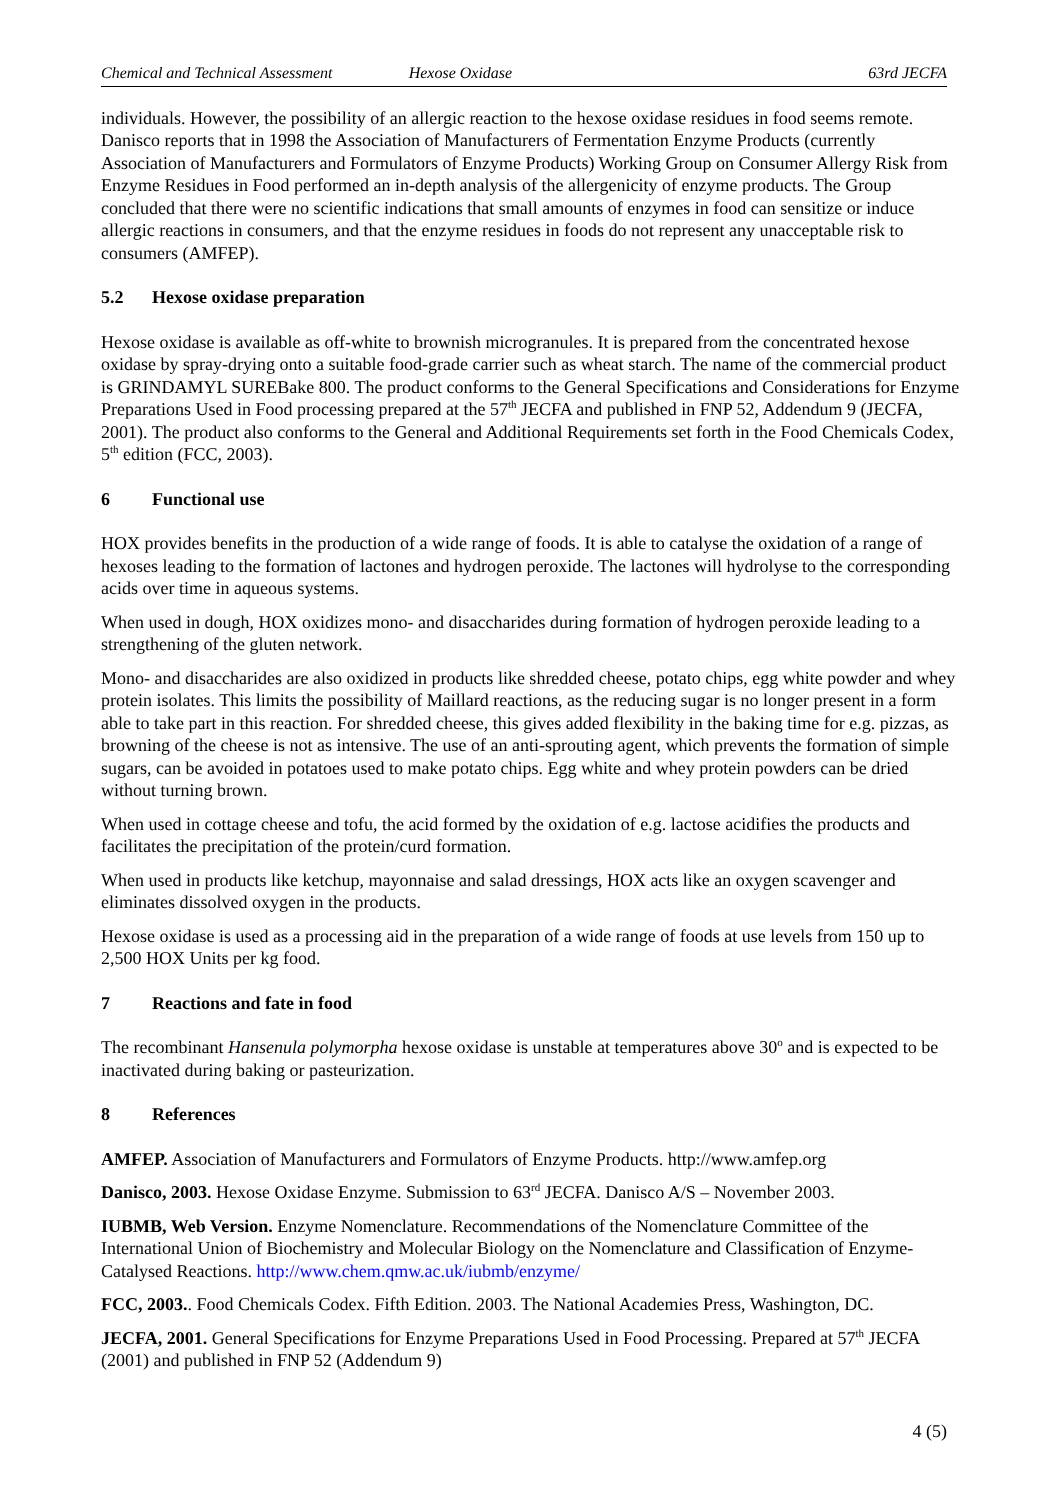Chemical and Technical Assessment Hexose Oxidase 63rd JECFA
individuals. However, the possibility of an allergic reaction to the hexose oxidase residues in food seems remote. Danisco reports that in 1998 the Association of Manufacturers of Fermentation Enzyme Products (currently Association of Manufacturers and Formulators of Enzyme Products) Working Group on Consumer Allergy Risk from Enzyme Residues in Food performed an in-depth analysis of the allergenicity of enzyme products. The Group concluded that there were no scientific indications that small amounts of enzymes in food can sensitize or induce allergic reactions in consumers, and that the enzyme residues in foods do not represent any unacceptable risk to consumers (AMFEP).
5.2 Hexose oxidase preparation
Hexose oxidase is available as off-white to brownish microgranules. It is prepared from the concentrated hexose oxidase by spray-drying onto a suitable food-grade carrier such as wheat starch. The name of the commercial product is GRINDAMYL SUREBake 800. The product conforms to the General Specifications and Considerations for Enzyme Preparations Used in Food processing prepared at the 57<sup>th</sup> JECFA and published in FNP 52, Addendum 9 (JECFA, 2001). The product also conforms to the General and Additional Requirements set forth in the Food Chemicals Codex, 5<sup>th</sup> edition (FCC, 2003).
6 Functional use
HOX provides benefits in the production of a wide range of foods. It is able to catalyse the oxidation of a range of hexoses leading to the formation of lactones and hydrogen peroxide. The lactones will hydrolyse to the corresponding acids over time in aqueous systems.
When used in dough, HOX oxidizes mono- and disaccharides during formation of hydrogen peroxide leading to a strengthening of the gluten network.
Mono- and disaccharides are also oxidized in products like shredded cheese, potato chips, egg white powder and whey protein isolates. This limits the possibility of Maillard reactions, as the reducing sugar is no longer present in a form able to take part in this reaction. For shredded cheese, this gives added flexibility in the baking time for e.g. pizzas, as browning of the cheese is not as intensive. The use of an anti-sprouting agent, which prevents the formation of simple sugars, can be avoided in potatoes used to make potato chips. Egg white and whey protein powders can be dried without turning brown.
When used in cottage cheese and tofu, the acid formed by the oxidation of e.g. lactose acidifies the products and facilitates the precipitation of the protein/curd formation.
When used in products like ketchup, mayonnaise and salad dressings, HOX acts like an oxygen scavenger and eliminates dissolved oxygen in the products.
Hexose oxidase is used as a processing aid in the preparation of a wide range of foods at use levels from 150 up to 2,500 HOX Units per kg food.
7 Reactions and fate in food
The recombinant Hansenula polymorpha hexose oxidase is unstable at temperatures above 30<sup>o</sup> and is expected to be inactivated during baking or pasteurization.
8 References
AMFEP. Association of Manufacturers and Formulators of Enzyme Products. http://www.amfep.org
Danisco, 2003. Hexose Oxidase Enzyme. Submission to 63<sup>rd</sup> JECFA. Danisco A/S – November 2003.
IUBMB, Web Version. Enzyme Nomenclature. Recommendations of the Nomenclature Committee of the International Union of Biochemistry and Molecular Biology on the Nomenclature and Classification of Enzyme-Catalysed Reactions. http://www.chem.qmw.ac.uk/iubmb/enzyme/
FCC, 2003.. Food Chemicals Codex. Fifth Edition. 2003. The National Academies Press, Washington, DC.
JECFA, 2001. General Specifications for Enzyme Preparations Used in Food Processing. Prepared at 57<sup>th</sup> JECFA (2001) and published in FNP 52 (Addendum 9)
4 (5)